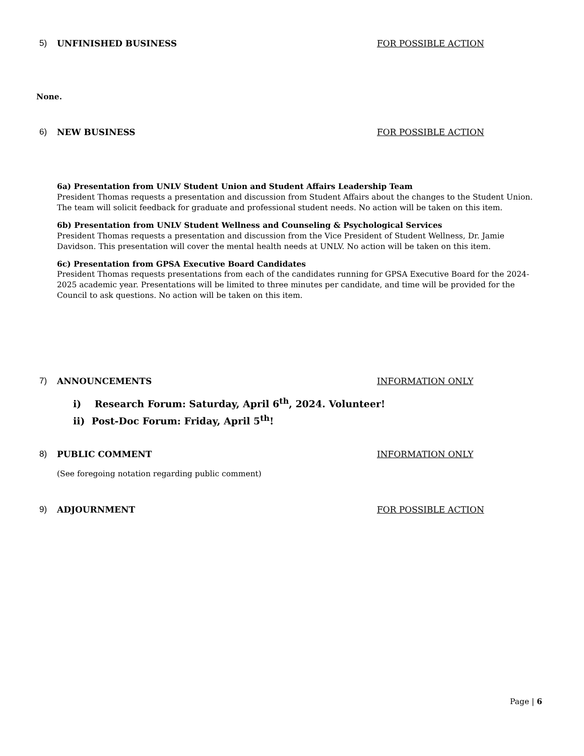5) UNFINISHED BUSINESS FOR POSSIBLE ACTION
None.
6) NEW BUSINESS FOR POSSIBLE ACTION
6a) Presentation from UNLV Student Union and Student Affairs Leadership Team
President Thomas requests a presentation and discussion from Student Affairs about the changes to the Student Union. The team will solicit feedback for graduate and professional student needs. No action will be taken on this item.
6b) Presentation from UNLV Student Wellness and Counseling & Psychological Services
President Thomas requests a presentation and discussion from the Vice President of Student Wellness, Dr. Jamie Davidson. This presentation will cover the mental health needs at UNLV. No action will be taken on this item.
6c) Presentation from GPSA Executive Board Candidates
President Thomas requests presentations from each of the candidates running for GPSA Executive Board for the 2024-2025 academic year. Presentations will be limited to three minutes per candidate, and time will be provided for the Council to ask questions. No action will be taken on this item.
7) ANNOUNCEMENTS INFORMATION ONLY
i) Research Forum: Saturday, April 6<sup>th</sup>, 2024. Volunteer!
ii) Post-Doc Forum: Friday, April 5<sup>th</sup>!
8) PUBLIC COMMENT INFORMATION ONLY
(See foregoing notation regarding public comment)
9) ADJOURNMENT FOR POSSIBLE ACTION
Page | 6